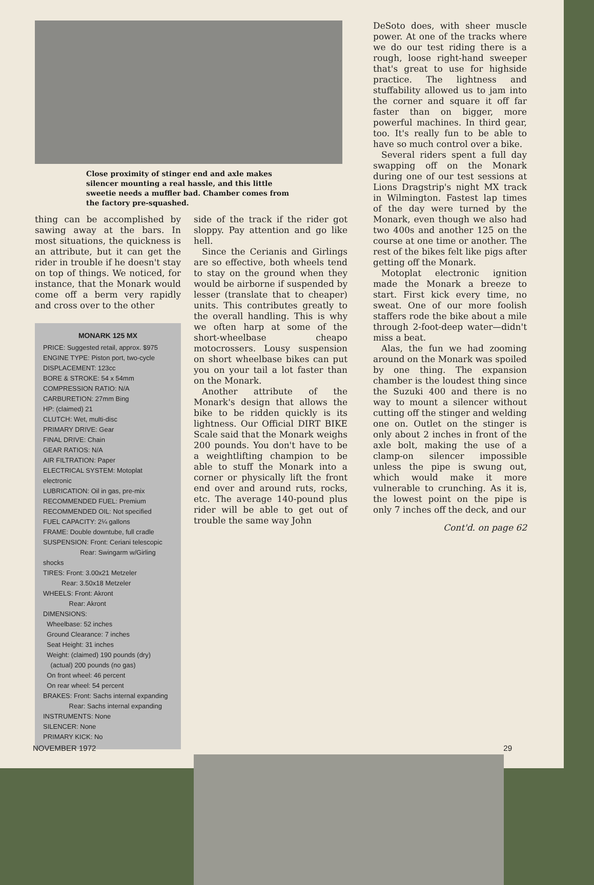Close proximity of stinger end and axle makes silencer mounting a real hassle, and this little sweetie needs a muffler bad. Chamber comes from the factory pre-squashed.
thing can be accomplished by sawing away at the bars. In most situations, the quickness is an attribute, but it can get the rider in trouble if he doesn't stay on top of things. We noticed, for instance, that the Monark would come off a berm very rapidly and cross over to the other
MONARK 125 MX
PRICE: Suggested retail, approx. $975
ENGINE TYPE: Piston port, two-cycle
DISPLACEMENT: 123cc
BORE & STROKE: 54 x 54mm
COMPRESSION RATIO: N/A
CARBURETION: 27mm Bing
HP: (claimed) 21
CLUTCH: Wet, multi-disc
PRIMARY DRIVE: Gear
FINAL DRIVE: Chain
GEAR RATIOS: N/A
AIR FILTRATION: Paper
ELECTRICAL SYSTEM: Motoplat electronic
LUBRICATION: Oil in gas, pre-mix
RECOMMENDED FUEL: Premium
RECOMMENDED OIL: Not specified
FUEL CAPACITY: 2¼ gallons
FRAME: Double downtube, full cradle
SUSPENSION: Front: Ceriani telescopic
Rear: Swingarm w/Girling shocks
TIRES: Front: 3.00x21 Metzeler
Rear: 3.50x18 Metzeler
WHEELS: Front: Akront
Rear: Akront
DIMENSIONS:
Wheelbase: 52 inches
Ground Clearance: 7 inches
Seat Height: 31 inches
Weight: (claimed) 190 pounds (dry)
(actual) 200 pounds (no gas)
On front wheel: 46 percent
On rear wheel: 54 percent
BRAKES: Front: Sachs internal expanding
Rear: Sachs internal expanding
INSTRUMENTS: None
SILENCER: None
PRIMARY KICK: No
side of the track if the rider got sloppy. Pay attention and go like hell.
Since the Cerianis and Girlings are so effective, both wheels tend to stay on the ground when they would be airborne if suspended by lesser (translate that to cheaper) units. This contributes greatly to the overall handling. This is why we often harp at some of the short-wheelbase cheapo motocrossers. Lousy suspension on short wheelbase bikes can put you on your tail a lot faster than on the Monark.
Another attribute of the Monark's design that allows the bike to be ridden quickly is its lightness. Our Official DIRT BIKE Scale said that the Monark weighs 200 pounds. You don't have to be a weightlifting champion to be able to stuff the Monark into a corner or physically lift the front end over and around ruts, rocks, etc. The average 140-pound plus rider will be able to get out of trouble the same way John
DeSoto does, with sheer muscle power. At one of the tracks where we do our test riding there is a rough, loose right-hand sweeper that's great to use for highside practice. The lightness and stuffability allowed us to jam into the corner and square it off far faster than on bigger, more powerful machines. In third gear, too. It's really fun to be able to have so much control over a bike.
Several riders spent a full day swapping off on the Monark during one of our test sessions at Lions Dragstrip's night MX track in Wilmington. Fastest lap times of the day were turned by the Monark, even though we also had two 400s and another 125 on the course at one time or another. The rest of the bikes felt like pigs after getting off the Monark.
Motoplat electronic ignition made the Monark a breeze to start. First kick every time, no sweat. One of our more foolish staffers rode the bike about a mile through 2-foot-deep water—didn't miss a beat.
Alas, the fun we had zooming around on the Monark was spoiled by one thing. The expansion chamber is the loudest thing since the Suzuki 400 and there is no way to mount a silencer without cutting off the stinger and welding one on. Outlet on the stinger is only about 2 inches in front of the axle bolt, making the use of a clamp-on silencer impossible unless the pipe is swung out, which would make it more vulnerable to crunching. As it is, the lowest point on the pipe is only 7 inches off the deck, and our
Cont'd. on page 62
NOVEMBER 1972 29